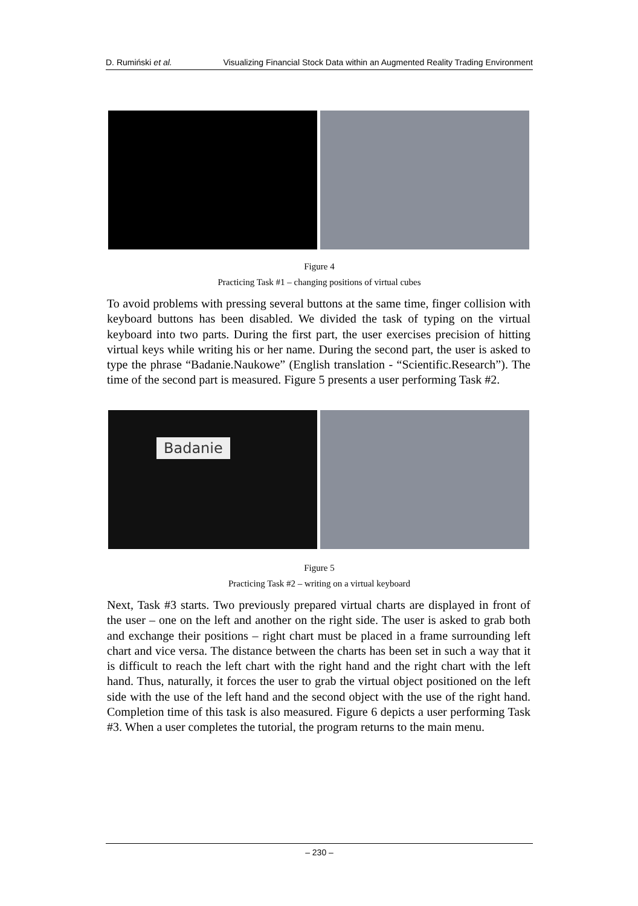D. Rumiński et al. Visualizing Financial Stock Data within an Augmented Reality Trading Environment
Figure 4
Practicing Task #1 – changing positions of virtual cubes
To avoid problems with pressing several buttons at the same time, finger collision with keyboard buttons has been disabled. We divided the task of typing on the virtual keyboard into two parts. During the first part, the user exercises precision of hitting virtual keys while writing his or her name. During the second part, the user is asked to type the phrase “Badanie.Naukowe” (English translation - “Scientific.Research”). The time of the second part is measured. Figure 5 presents a user performing Task #2.
Badanie
Figure 5
Practicing Task #2 – writing on a virtual keyboard
Next, Task #3 starts. Two previously prepared virtual charts are displayed in front of the user – one on the left and another on the right side. The user is asked to grab both and exchange their positions – right chart must be placed in a frame surrounding left chart and vice versa. The distance between the charts has been set in such a way that it is difficult to reach the left chart with the right hand and the right chart with the left hand. Thus, naturally, it forces the user to grab the virtual object positioned on the left side with the use of the left hand and the second object with the use of the right hand. Completion time of this task is also measured. Figure 6 depicts a user performing Task #3. When a user completes the tutorial, the program returns to the main menu.
– 230 –